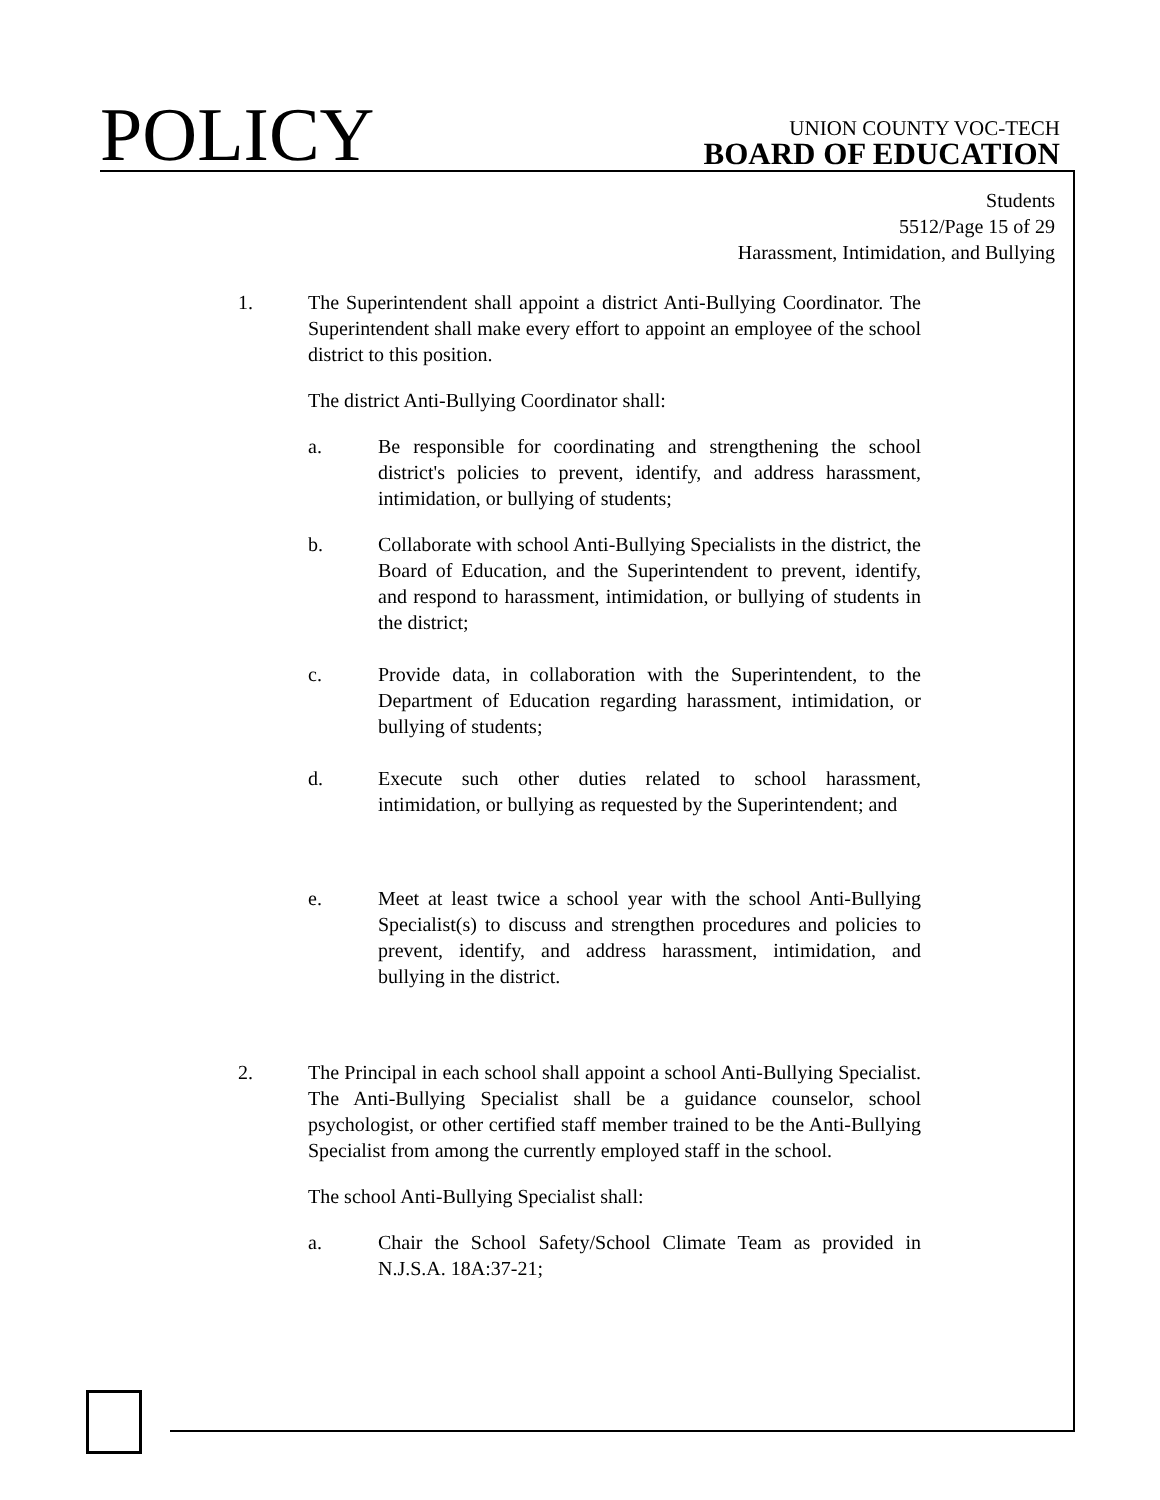POLICY
UNION COUNTY VOC-TECH
BOARD OF EDUCATION
Students
5512/Page 15 of 29
Harassment, Intimidation, and Bullying
1. The Superintendent shall appoint a district Anti-Bullying Coordinator. The Superintendent shall make every effort to appoint an employee of the school district to this position.
The district Anti-Bullying Coordinator shall:
a. Be responsible for coordinating and strengthening the school district's policies to prevent, identify, and address harassment, intimidation, or bullying of students;
b. Collaborate with school Anti-Bullying Specialists in the district, the Board of Education, and the Superintendent to prevent, identify, and respond to harassment, intimidation, or bullying of students in the district;
c. Provide data, in collaboration with the Superintendent, to the Department of Education regarding harassment, intimidation, or bullying of students;
d. Execute such other duties related to school harassment, intimidation, or bullying as requested by the Superintendent; and
e. Meet at least twice a school year with the school Anti-Bullying Specialist(s) to discuss and strengthen procedures and policies to prevent, identify, and address harassment, intimidation, and bullying in the district.
2. The Principal in each school shall appoint a school Anti-Bullying Specialist. The Anti-Bullying Specialist shall be a guidance counselor, school psychologist, or other certified staff member trained to be the Anti-Bullying Specialist from among the currently employed staff in the school.
The school Anti-Bullying Specialist shall:
a. Chair the School Safety/School Climate Team as provided in N.J.S.A. 18A:37-21;